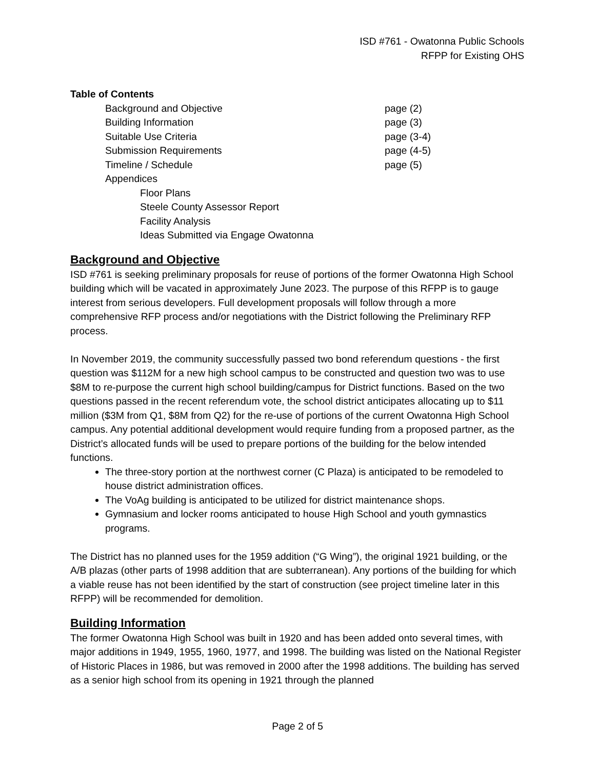ISD #761 - Owatonna Public Schools
RFPP for Existing OHS
Table of Contents
Background and Objective page (2)
Building Information page (3)
Suitable Use Criteria page (3-4)
Submission Requirements page (4-5)
Timeline / Schedule page (5)
Appendices
Floor Plans
Steele County Assessor Report
Facility Analysis
Ideas Submitted via Engage Owatonna
Background and Objective
ISD #761 is seeking preliminary proposals for reuse of portions of the former Owatonna High School building which will be vacated in approximately June 2023. The purpose of this RFPP is to gauge interest from serious developers. Full development proposals will follow through a more comprehensive RFP process and/or negotiations with the District following the Preliminary RFP process.
In November 2019, the community successfully passed two bond referendum questions - the first question was $112M for a new high school campus to be constructed and question two was to use $8M to re-purpose the current high school building/campus for District functions. Based on the two questions passed in the recent referendum vote, the school district anticipates allocating up to $11 million ($3M from Q1, $8M from Q2) for the re-use of portions of the current Owatonna High School campus. Any potential additional development would require funding from a proposed partner, as the District’s allocated funds will be used to prepare portions of the building for the below intended functions.
The three-story portion at the northwest corner (C Plaza) is anticipated to be remodeled to house district administration offices.
The VoAg building is anticipated to be utilized for district maintenance shops.
Gymnasium and locker rooms anticipated to house High School and youth gymnastics programs.
The District has no planned uses for the 1959 addition (“G Wing”), the original 1921 building, or the A/B plazas (other parts of 1998 addition that are subterranean). Any portions of the building for which a viable reuse has not been identified by the start of construction (see project timeline later in this RFPP) will be recommended for demolition.
Building Information
The former Owatonna High School was built in 1920 and has been added onto several times, with major additions in 1949, 1955, 1960, 1977, and 1998. The building was listed on the National Register of Historic Places in 1986, but was removed in 2000 after the 1998 additions. The building has served as a senior high school from its opening in 1921 through the planned
Page 2 of 5